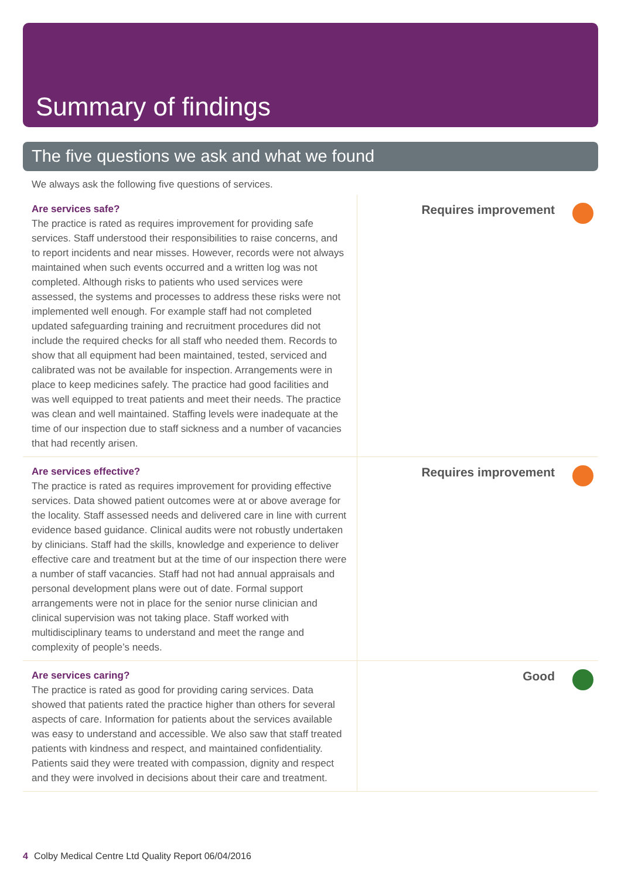Summary of findings
The five questions we ask and what we found
We always ask the following five questions of services.
Are services safe?
The practice is rated as requires improvement for providing safe services. Staff understood their responsibilities to raise concerns, and to report incidents and near misses. However, records were not always maintained when such events occurred and a written log was not completed. Although risks to patients who used services were assessed, the systems and processes to address these risks were not implemented well enough. For example staff had not completed updated safeguarding training and recruitment procedures did not include the required checks for all staff who needed them. Records to show that all equipment had been maintained, tested, serviced and calibrated was not be available for inspection. Arrangements were in place to keep medicines safely. The practice had good facilities and was well equipped to treat patients and meet their needs. The practice was clean and well maintained. Staffing levels were inadequate at the time of our inspection due to staff sickness and a number of vacancies that had recently arisen.
Requires improvement
Are services effective?
The practice is rated as requires improvement for providing effective services. Data showed patient outcomes were at or above average for the locality. Staff assessed needs and delivered care in line with current evidence based guidance. Clinical audits were not robustly undertaken by clinicians. Staff had the skills, knowledge and experience to deliver effective care and treatment but at the time of our inspection there were a number of staff vacancies. Staff had not had annual appraisals and personal development plans were out of date. Formal support arrangements were not in place for the senior nurse clinician and clinical supervision was not taking place. Staff worked with multidisciplinary teams to understand and meet the range and complexity of people’s needs.
Requires improvement
Are services caring?
The practice is rated as good for providing caring services. Data showed that patients rated the practice higher than others for several aspects of care. Information for patients about the services available was easy to understand and accessible. We also saw that staff treated patients with kindness and respect, and maintained confidentiality. Patients said they were treated with compassion, dignity and respect and they were involved in decisions about their care and treatment.
Good
4 Colby Medical Centre Ltd Quality Report 06/04/2016